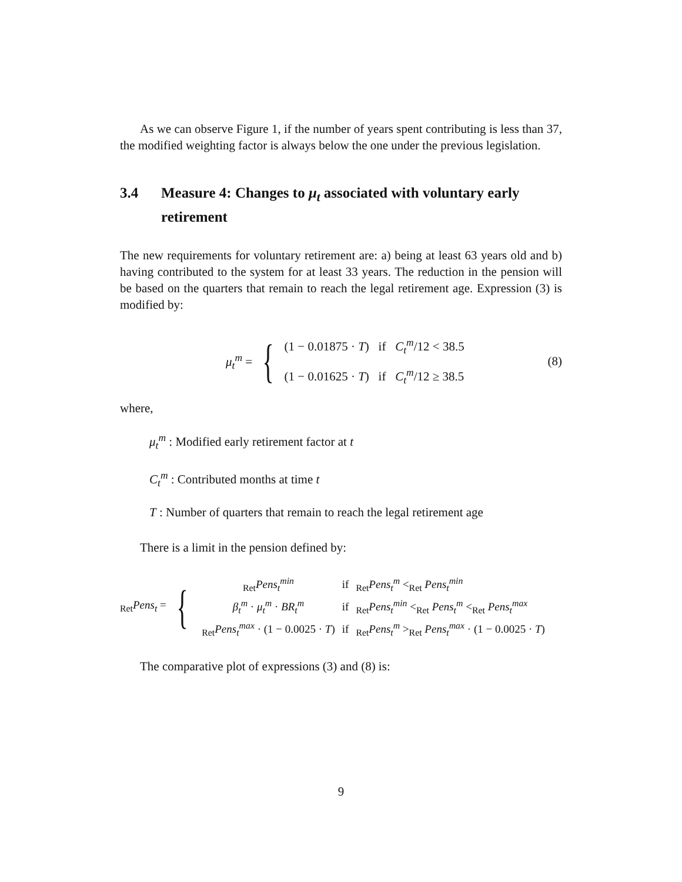As we can observe Figure 1, if the number of years spent contributing is less than 37, the modified weighting factor is always below the one under the previous legislation.
3.4 Measure 4: Changes to μ<sub>t</sub> associated with voluntary early retirement
The new requirements for voluntary retirement are: a) being at least 63 years old and b) having contributed to the system for at least 33 years. The reduction in the pension will be based on the quarters that remain to reach the legal retirement age. Expression (3) is modified by:
μ<sub>t</sub><sup>m</sup> =
{
(1 − 0.01875 · T) if C<sub>t</sub><sup>m</sup>/12 < 38.5
(1 − 0.01625 · T) if C<sub>t</sub><sup>m</sup>/12 ≥ 38.5
(8)
where,
μ<sub>t</sub><sup>m</sup> : Modified early retirement factor at t
C<sub>t</sub><sup>m</sup> : Contributed months at time t
T : Number of quarters that remain to reach the legal retirement age
There is a limit in the pension defined by:
<sub>Ret</sub>Pens<sub>t</sub> =
{
| <sub>Ret</sub> Pens<sub>t</sub><sup>min</sup> | if | <sub>Ret</sub> Pens<sub>t</sub><sup>m</sup> <<sub>Ret</sub> Pens<sub>t</sub><sup>min</sup> |
| β<sub>t</sub><sup>m</sup> · μ<sub>t</sub><sup>m</sup> · BR<sub>t</sub><sup>m</sup> | if | <sub>Ret</sub> Pens<sub>t</sub><sup>min</sup> <<sub>Ret</sub> Pens<sub>t</sub><sup>m</sup> <<sub>Ret</sub> Pens<sub>t</sub><sup>max</sup> |
| <sub>Ret</sub> Pens<sub>t</sub><sup>max</sup> · (1 − 0.0025 · T ) | if | <sub>Ret</sub> Pens<sub>t</sub><sup>m</sup> ><sub>Ret</sub> Pens<sub>t</sub><sup>max</sup> · (1 − 0.0025 · T ) |
The comparative plot of expressions (3) and (8) is:
9